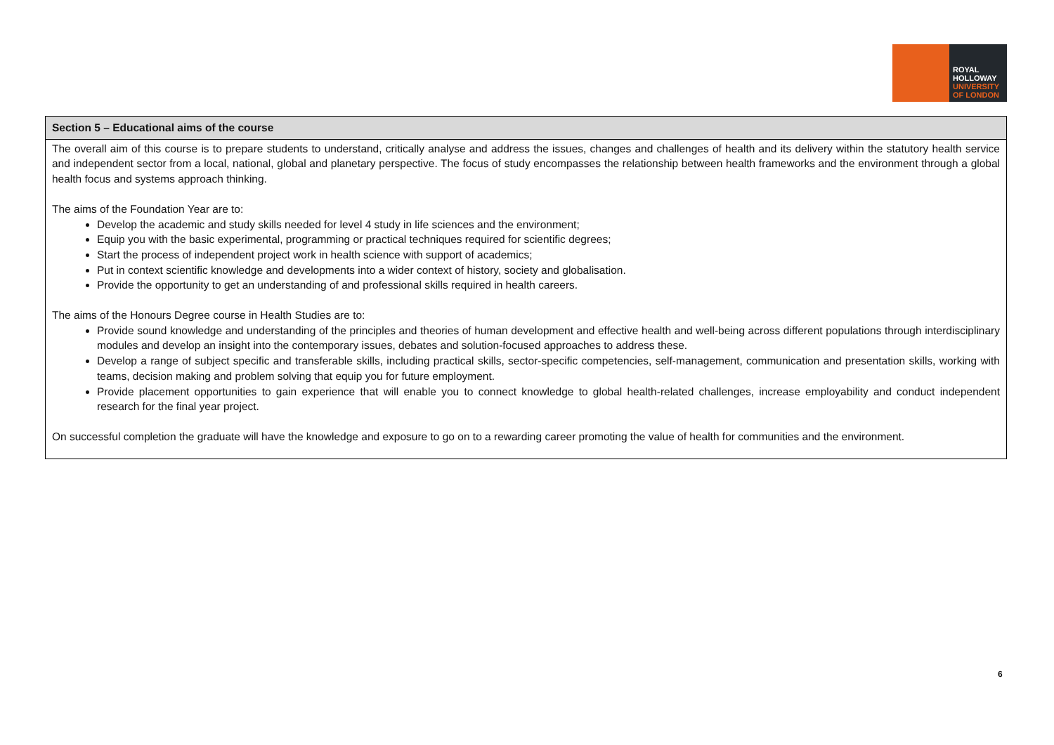ROYAL
HOLLOWAY
UNIVERSITY
OF LONDON
| Section 5 – Educational aims of the course |
| --- |
| The overall aim of this course is to prepare students to understand, critically analyse and address the issues, changes and challenges of health and its delivery within the statutory health service and independent sector from a local, national, global and planetary perspective. The focus of study encompasses the relationship between health frameworks and the environment through a global health focus and systems approach thinking. The aims of the Foundation Year are to: Develop the academic and study skills needed for level 4 study in life sciences and the environment; Equip you with the basic experimental, programming or practical techniques required for scientific degrees; Start the process of independent project work in health science with support of academics; Put in context scientific knowledge and developments into a wider context of history, society and globalisation. Provide the opportunity to get an understanding of and professional skills required in health careers. The aims of the Honours Degree course in Health Studies are to: Provide sound knowledge and understanding of the principles and theories of human development and effective health and well-being across different populations through interdisciplinary modules and develop an insight into the contemporary issues, debates and solution-focused approaches to address these. Develop a range of subject specific and transferable skills, including practical skills, sector-specific competencies, self-management, communication and presentation skills, working with teams, decision making and problem solving that equip you for future employment. Provide placement opportunities to gain experience that will enable you to connect knowledge to global health-related challenges, increase employability and conduct independent research for the final year project. On successful completion the graduate will have the knowledge and exposure to go on to a rewarding career promoting the value of health for communities and the environment. |
6